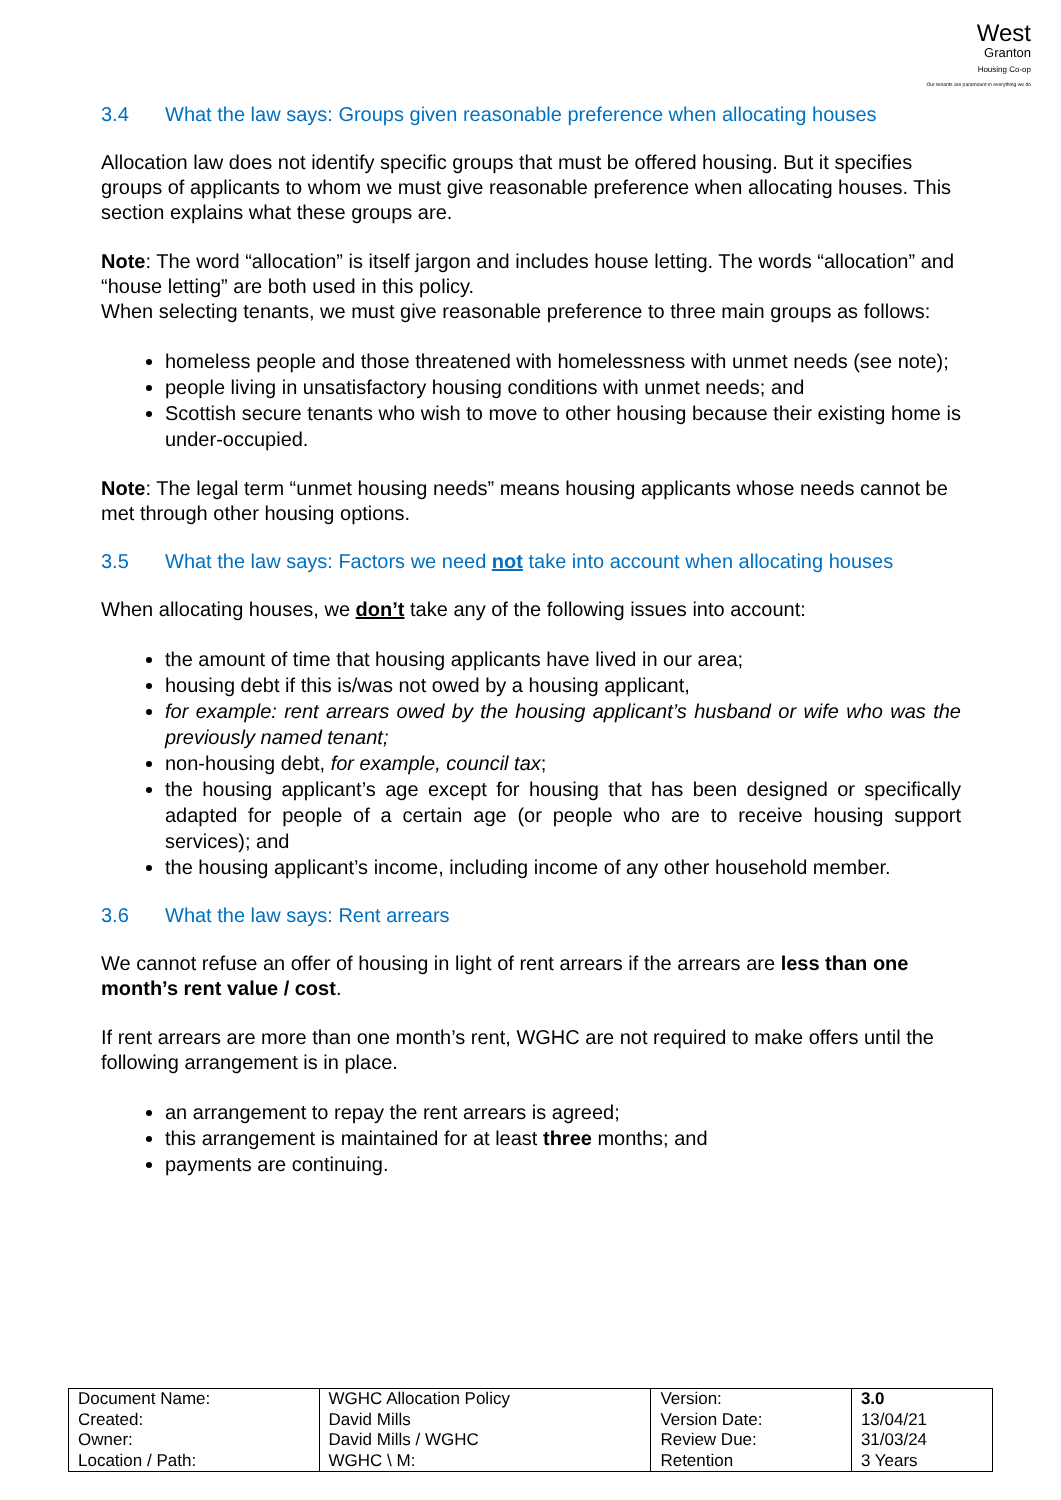West
Granton
Housing Co-op
Our tenants are paramount in everything we do
3.4 What the law says: Groups given reasonable preference when allocating houses
Allocation law does not identify specific groups that must be offered housing. But it specifies groups of applicants to whom we must give reasonable preference when allocating houses. This section explains what these groups are.
Note: The word “allocation” is itself jargon and includes house letting. The words “allocation” and “house letting” are both used in this policy.
When selecting tenants, we must give reasonable preference to three main groups as follows:
homeless people and those threatened with homelessness with unmet needs (see note);
people living in unsatisfactory housing conditions with unmet needs; and
Scottish secure tenants who wish to move to other housing because their existing home is under-occupied.
Note: The legal term “unmet housing needs” means housing applicants whose needs cannot be met through other housing options.
3.5 What the law says: Factors we need not take into account when allocating houses
When allocating houses, we don’t take any of the following issues into account:
the amount of time that housing applicants have lived in our area;
housing debt if this is/was not owed by a housing applicant,
for example: rent arrears owed by the housing applicant’s husband or wife who was the previously named tenant;
non-housing debt, for example, council tax;
the housing applicant’s age except for housing that has been designed or specifically adapted for people of a certain age (or people who are to receive housing support services); and
the housing applicant’s income, including income of any other household member.
3.6 What the law says: Rent arrears
We cannot refuse an offer of housing in light of rent arrears if the arrears are less than one month’s rent value / cost.
If rent arrears are more than one month’s rent, WGHC are not required to make offers until the following arrangement is in place.
an arrangement to repay the rent arrears is agreed;
this arrangement is maintained for at least three months; and
payments are continuing.
| Document Name: | WGHC Allocation Policy | Version: | 3.0 |
| Created: | David Mills | Version Date: | 13/04/21 |
| Owner: | David Mills / WGHC | Review Due: | 31/03/24 |
| Location / Path: | WGHC \ M: | Retention | 3 Years |